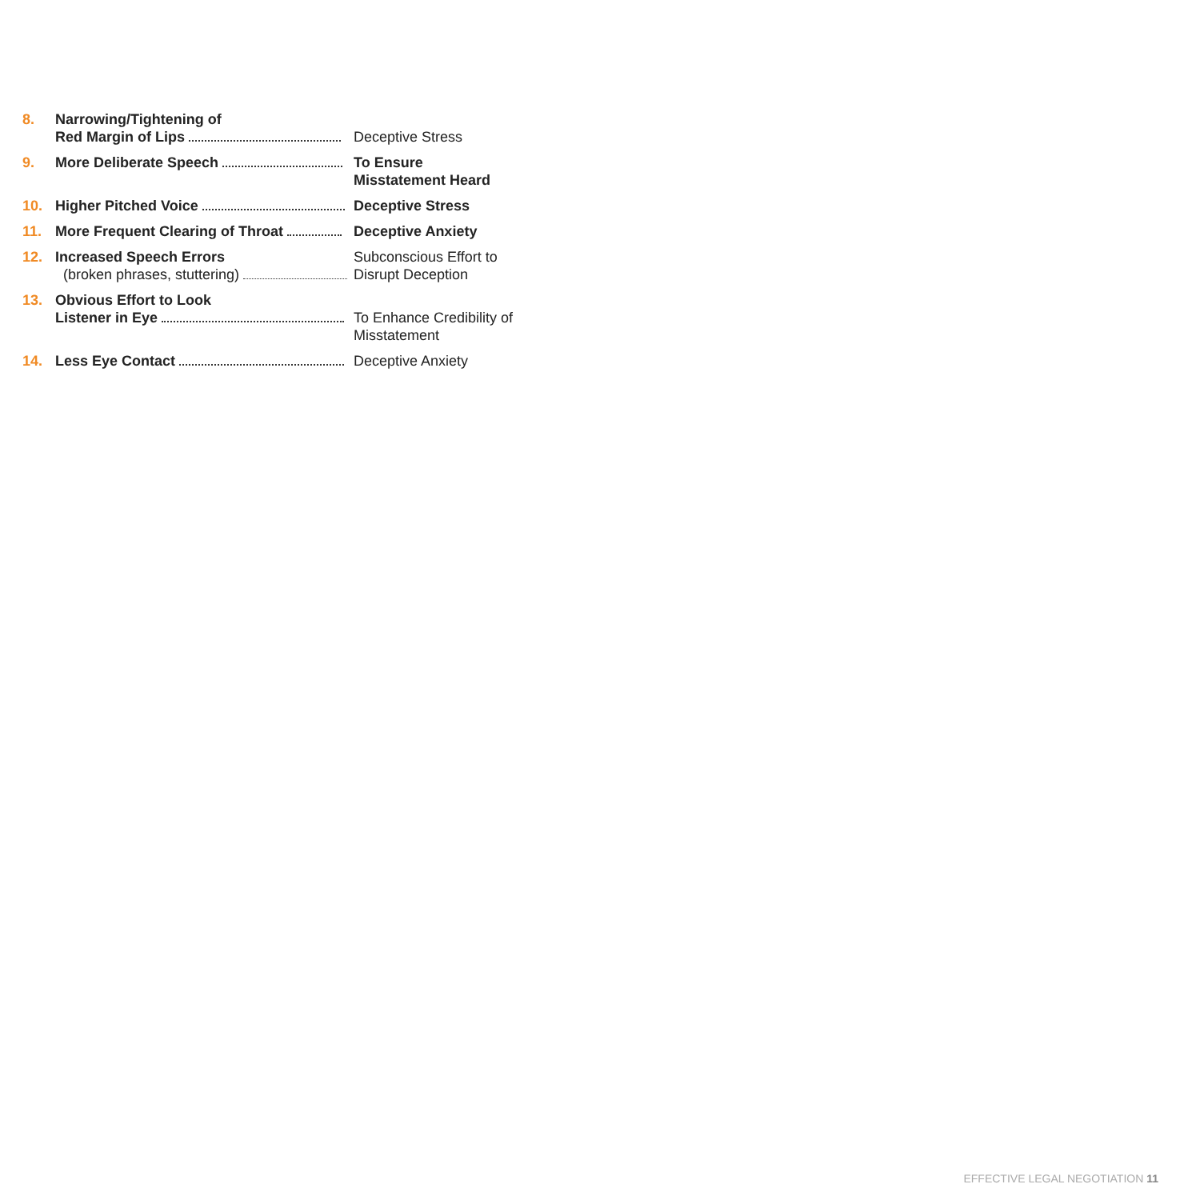8. Narrowing/Tightening of
Red Margin of Lips
Deceptive Stress
9. More Deliberate Speech To Ensure
Misstatement Heard
10. Higher Pitched Voice Deceptive Stress
11. More Frequent Clearing of Throat Deceptive Anxiety
12. Increased Speech Errors
(broken phrases, stuttering)
Subconscious Effort to
Disrupt Deception
13. Obvious Effort to Look
Listener in Eye
To Enhance Credibility of
Misstatement
14. Less Eye Contact Deceptive Anxiety
EFFECTIVE LEGAL NEGOTIATION 11